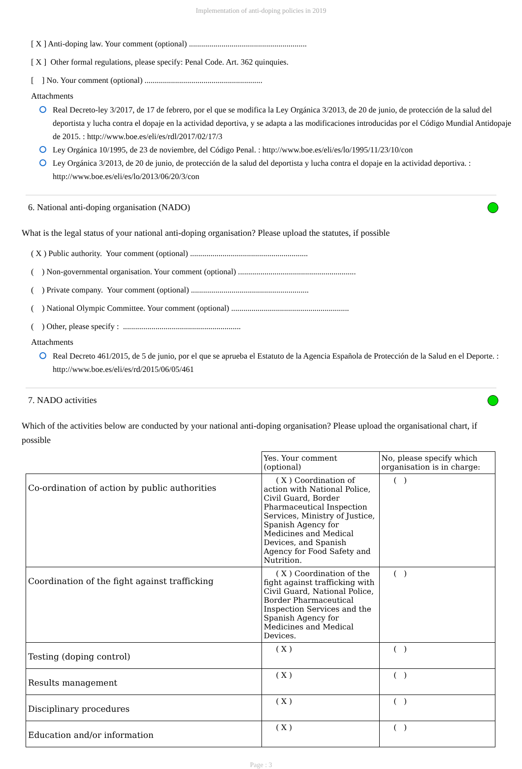Implementation of anti-doping policies in 2019
[ X ] Anti-doping law. Your comment (optional) ..........................................................
[ X ] Other formal regulations, please specify: Penal Code. Art. 362 quinquies.
[ ] No. Your comment (optional) ..........................................................
Attachments
Real Decreto-ley 3/2017, de 17 de febrero, por el que se modifica la Ley Orgánica 3/2013, de 20 de junio, de protección de la salud del deportista y lucha contra el dopaje en la actividad deportiva, y se adapta a las modificaciones introducidas por el Código Mundial Antidopaje de 2015. : http://www.boe.es/eli/es/rdl/2017/02/17/3
Ley Orgánica 10/1995, de 23 de noviembre, del Código Penal. : http://www.boe.es/eli/es/lo/1995/11/23/10/con
Ley Orgánica 3/2013, de 20 de junio, de protección de la salud del deportista y lucha contra el dopaje en la actividad deportiva. : http://www.boe.es/eli/es/lo/2013/06/20/3/con
6. National anti-doping organisation (NADO)
What is the legal status of your national anti-doping organisation? Please upload the statutes, if possible
( X ) Public authority. Your comment (optional) ..........................................................
( ) Non-governmental organisation. Your comment (optional) ..........................................................
( ) Private company. Your comment (optional) ..........................................................
( ) National Olympic Committee. Your comment (optional) ..........................................................
( ) Other, please specify : ..........................................................
Attachments
Real Decreto 461/2015, de 5 de junio, por el que se aprueba el Estatuto de la Agencia Española de Protección de la Salud en el Deporte. : http://www.boe.es/eli/es/rd/2015/06/05/461
7. NADO activities
Which of the activities below are conducted by your national anti-doping organisation? Please upload the organisational chart, if possible
| | Yes. Your comment (optional) | No, please specify which organisation is in charge: |
| Co-ordination of action by public authorities | ( X ) Coordination of action with National Police, Civil Guard, Border Pharmaceutical Inspection Services, Ministry of Justice, Spanish Agency for Medicines and Medical Devices, and Spanish Agency for Food Safety and Nutrition. | ( ) |
| Coordination of the fight against trafficking | ( X ) Coordination of the fight against trafficking with Civil Guard, National Police, Border Pharmaceutical Inspection Services and the Spanish Agency for Medicines and Medical Devices. | ( ) |
| Testing (doping control) | ( X ) | ( ) |
| Results management | ( X ) | ( ) |
| Disciplinary procedures | ( X ) | ( ) |
| Education and/or information | ( X ) | ( ) |
Page : 3